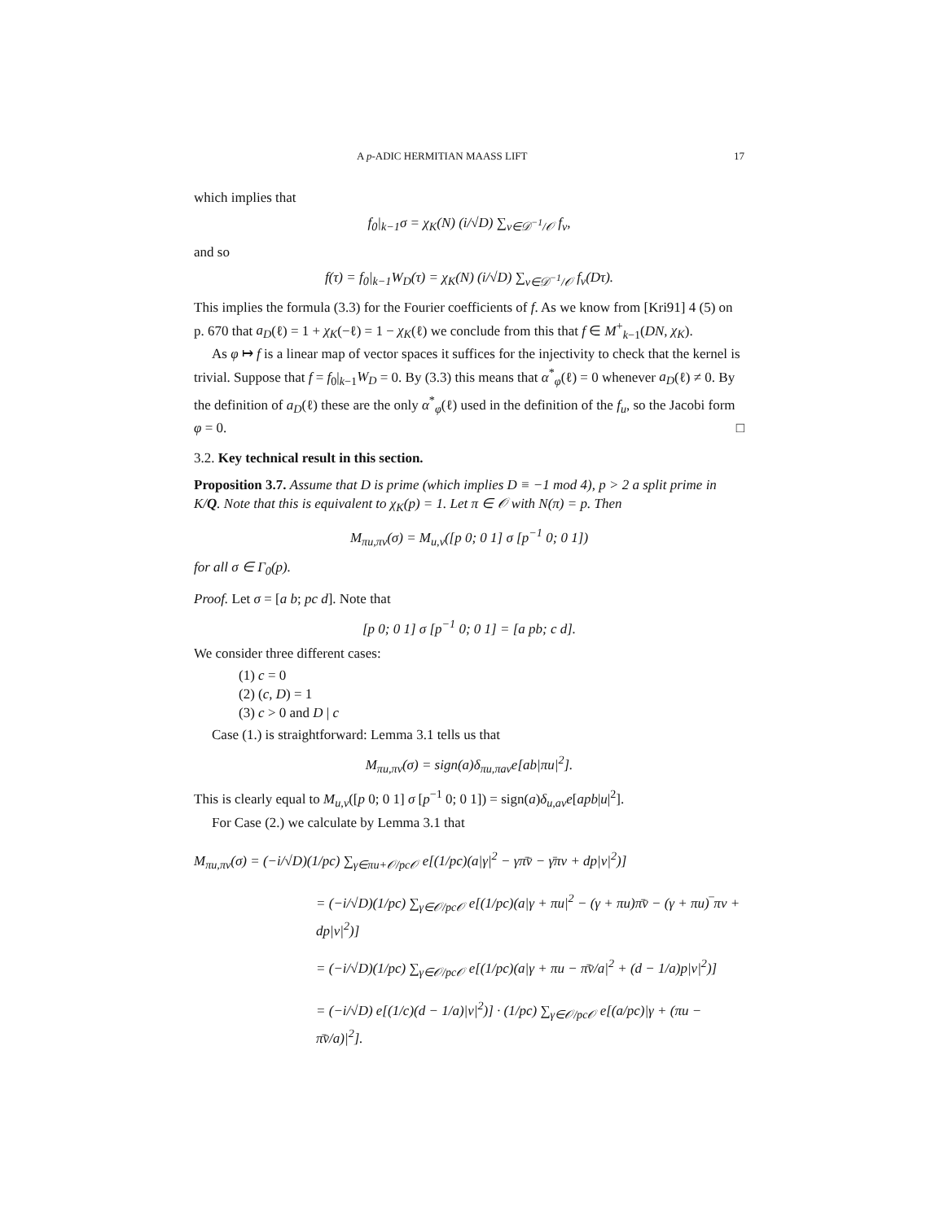A p-ADIC HERMITIAN MAASS LIFT 17
which implies that
f<sub>0</sub>|<sub>k−1</sub>σ = χ<sub>K</sub>(N) (i/√D) ∑<sub>v∈𝒟<sup>−1</sup>/𝒪</sub> f<sub>v</sub>,
and so
f(τ) = f<sub>0</sub>|<sub>k−1</sub>W<sub>D</sub>(τ) = χ<sub>K</sub>(N) (i/√D) ∑<sub>v∈𝒟<sup>−1</sup>/𝒪</sub> f<sub>v</sub>(Dτ).
This implies the formula (3.3) for the Fourier coefficients of f. As we know from [Kri91] 4 (5) on p. 670 that a<sub>D</sub>(ℓ) = 1 + χ<sub>K</sub>(−ℓ) = 1 − χ<sub>K</sub>(ℓ) we conclude from this that f ∈ M<sup>+</sup><sub>k−1</sub>(DN, χ<sub>K</sub>).
As φ ↦ f is a linear map of vector spaces it suffices for the injectivity to check that the kernel is trivial. Suppose that f = f<sub>0</sub>|<sub>k−1</sub>W<sub>D</sub> = 0. By (3.3) this means that α<sup>*</sup><sub>φ</sub>(ℓ) = 0 whenever a<sub>D</sub>(ℓ) ≠ 0. By the definition of a<sub>D</sub>(ℓ) these are the only α<sup>*</sup><sub>φ</sub>(ℓ) used in the definition of the f<sub>u</sub>, so the Jacobi form φ = 0. □
3.2. Key technical result in this section.
Proposition 3.7. Assume that D is prime (which implies D ≡ −1 mod 4), p > 2 a split prime in K/Q. Note that this is equivalent to χ<sub>K</sub>(p) = 1. Let π ∈ 𝒪 with N(π) = p. Then
M<sub>πu,πv</sub>(σ) = M<sub>u,v</sub>([p 0; 0 1] σ [p<sup>−1</sup> 0; 0 1])
for all σ ∈ Γ<sub>0</sub>(p).
Proof. Let σ = [a b; pc d]. Note that
[p 0; 0 1] σ [p<sup>−1</sup> 0; 0 1] = [a pb; c d].
We consider three different cases:
(1) c = 0
(2) (c, D) = 1
(3) c > 0 and D | c
Case (1.) is straightforward: Lemma 3.1 tells us that
M<sub>πu,πv</sub>(σ) = sign(a)δ<sub>πu,πav</sub>e[ab|πu|<sup>2</sup>].
This is clearly equal to M<sub>u,v</sub>([p 0; 0 1] σ [p<sup>−1</sup> 0; 0 1]) = sign(a)δ<sub>u,av</sub>e[apb|u|<sup>2</sup>].
For Case (2.) we calculate by Lemma 3.1 that
M<sub>πu,πv</sub>(σ) = (−i/√D)(1/pc) ∑<sub>γ∈πu+𝒪/pc𝒪</sub> e[(1/pc)(a|γ|<sup>2</sup> − γπ̄v̄ − γ̄πv + dp|v|<sup>2</sup>)]
= (−i/√D)(1/pc) ∑<sub>γ∈𝒪/pc𝒪</sub> e[(1/pc)(a|γ + πu|<sup>2</sup> − (γ + πu)π̄v̄ − (γ + πu)‾πv + dp|v|<sup>2</sup>)]
= (−i/√D)(1/pc) ∑<sub>γ∈𝒪/pc𝒪</sub> e[(1/pc)(a|γ + πu − π̄v̄/a|<sup>2</sup> + (d − 1/a)p|v|<sup>2</sup>)]
= (−i/√D) e[(1/c)(d − 1/a)|v|<sup>2</sup>)] · (1/pc) ∑<sub>γ∈𝒪/pc𝒪</sub> e[(a/pc)|γ + (πu − π̄v̄/a)|<sup>2</sup>].